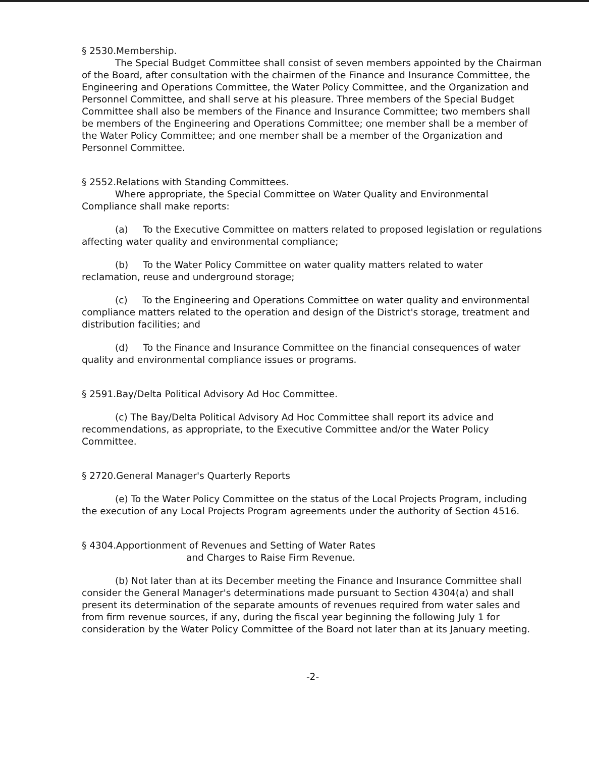§ 2530.Membership.
The Special Budget Committee shall consist of seven members appointed by the Chairman of the Board, after consultation with the chairmen of the Finance and Insurance Committee, the Engineering and Operations Committee, the Water Policy Committee, and the Organization and Personnel Committee, and shall serve at his pleasure. Three members of the Special Budget Committee shall also be members of the Finance and Insurance Committee; two members shall be members of the Engineering and Operations Committee; one member shall be a member of the Water Policy Committee; and one member shall be a member of the Organization and Personnel Committee.
§ 2552.Relations with Standing Committees.
Where appropriate, the Special Committee on Water Quality and Environmental Compliance shall make reports:
(a) To the Executive Committee on matters related to proposed legislation or regulations affecting water quality and environmental compliance;
(b) To the Water Policy Committee on water quality matters related to water reclamation, reuse and underground storage;
(c) To the Engineering and Operations Committee on water quality and environmental compliance matters related to the operation and design of the District's storage, treatment and distribution facilities; and
(d) To the Finance and Insurance Committee on the financial consequences of water quality and environmental compliance issues or programs.
§ 2591.Bay/Delta Political Advisory Ad Hoc Committee.
(c) The Bay/Delta Political Advisory Ad Hoc Committee shall report its advice and recommendations, as appropriate, to the Executive Committee and/or the Water Policy Committee.
§ 2720.General Manager's Quarterly Reports
(e) To the Water Policy Committee on the status of the Local Projects Program, including the execution of any Local Projects Program agreements under the authority of Section 4516.
§ 4304.Apportionment of Revenues and Setting of Water Rates
and Charges to Raise Firm Revenue.
(b) Not later than at its December meeting the Finance and Insurance Committee shall consider the General Manager's determinations made pursuant to Section 4304(a) and shall present its determination of the separate amounts of revenues required from water sales and from firm revenue sources, if any, during the fiscal year beginning the following July 1 for consideration by the Water Policy Committee of the Board not later than at its January meeting.
-2-